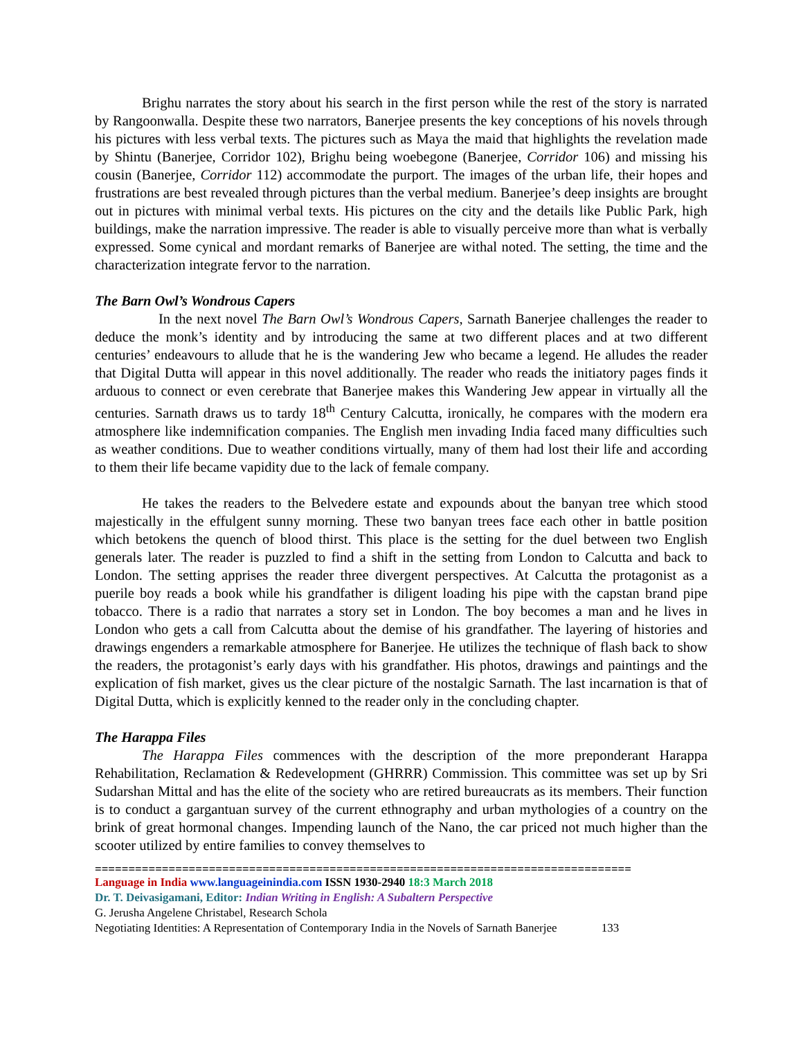Brighu narrates the story about his search in the first person while the rest of the story is narrated by Rangoonwalla. Despite these two narrators, Banerjee presents the key conceptions of his novels through his pictures with less verbal texts. The pictures such as Maya the maid that highlights the revelation made by Shintu (Banerjee, Corridor 102), Brighu being woebegone (Banerjee, Corridor 106) and missing his cousin (Banerjee, Corridor 112) accommodate the purport. The images of the urban life, their hopes and frustrations are best revealed through pictures than the verbal medium. Banerjee’s deep insights are brought out in pictures with minimal verbal texts. His pictures on the city and the details like Public Park, high buildings, make the narration impressive. The reader is able to visually perceive more than what is verbally expressed. Some cynical and mordant remarks of Banerjee are withal noted. The setting, the time and the characterization integrate fervor to the narration.
The Barn Owl’s Wondrous Capers
In the next novel The Barn Owl’s Wondrous Capers, Sarnath Banerjee challenges the reader to deduce the monk’s identity and by introducing the same at two different places and at two different centuries’ endeavours to allude that he is the wandering Jew who became a legend. He alludes the reader that Digital Dutta will appear in this novel additionally. The reader who reads the initiatory pages finds it arduous to connect or even cerebrate that Banerjee makes this Wandering Jew appear in virtually all the centuries. Sarnath draws us to tardy 18<sup>th</sup> Century Calcutta, ironically, he compares with the modern era atmosphere like indemnification companies. The English men invading India faced many difficulties such as weather conditions. Due to weather conditions virtually, many of them had lost their life and according to them their life became vapidity due to the lack of female company.
He takes the readers to the Belvedere estate and expounds about the banyan tree which stood majestically in the effulgent sunny morning. These two banyan trees face each other in battle position which betokens the quench of blood thirst. This place is the setting for the duel between two English generals later. The reader is puzzled to find a shift in the setting from London to Calcutta and back to London. The setting apprises the reader three divergent perspectives. At Calcutta the protagonist as a puerile boy reads a book while his grandfather is diligent loading his pipe with the capstan brand pipe tobacco. There is a radio that narrates a story set in London. The boy becomes a man and he lives in London who gets a call from Calcutta about the demise of his grandfather. The layering of histories and drawings engenders a remarkable atmosphere for Banerjee. He utilizes the technique of flash back to show the readers, the protagonist’s early days with his grandfather. His photos, drawings and paintings and the explication of fish market, gives us the clear picture of the nostalgic Sarnath. The last incarnation is that of Digital Dutta, which is explicitly kenned to the reader only in the concluding chapter.
The Harappa Files
The Harappa Files commences with the description of the more preponderant Harappa Rehabilitation, Reclamation & Redevelopment (GHRRR) Commission. This committee was set up by Sri Sudarshan Mittal and has the elite of the society who are retired bureaucrats as its members. Their function is to conduct a gargantuan survey of the current ethnography and urban mythologies of a country on the brink of great hormonal changes. Impending launch of the Nano, the car priced not much higher than the scooter utilized by entire families to convey themselves to
================================================================================
Language in India www.languageinindia.com ISSN 1930-2940 18:3 March 2018
Dr. T. Deivasigamani, Editor: Indian Writing in English: A Subaltern Perspective
G. Jerusha Angelene Christabel, Research Schola
Negotiating Identities: A Representation of Contemporary India in the Novels of Sarnath Banerjee 133